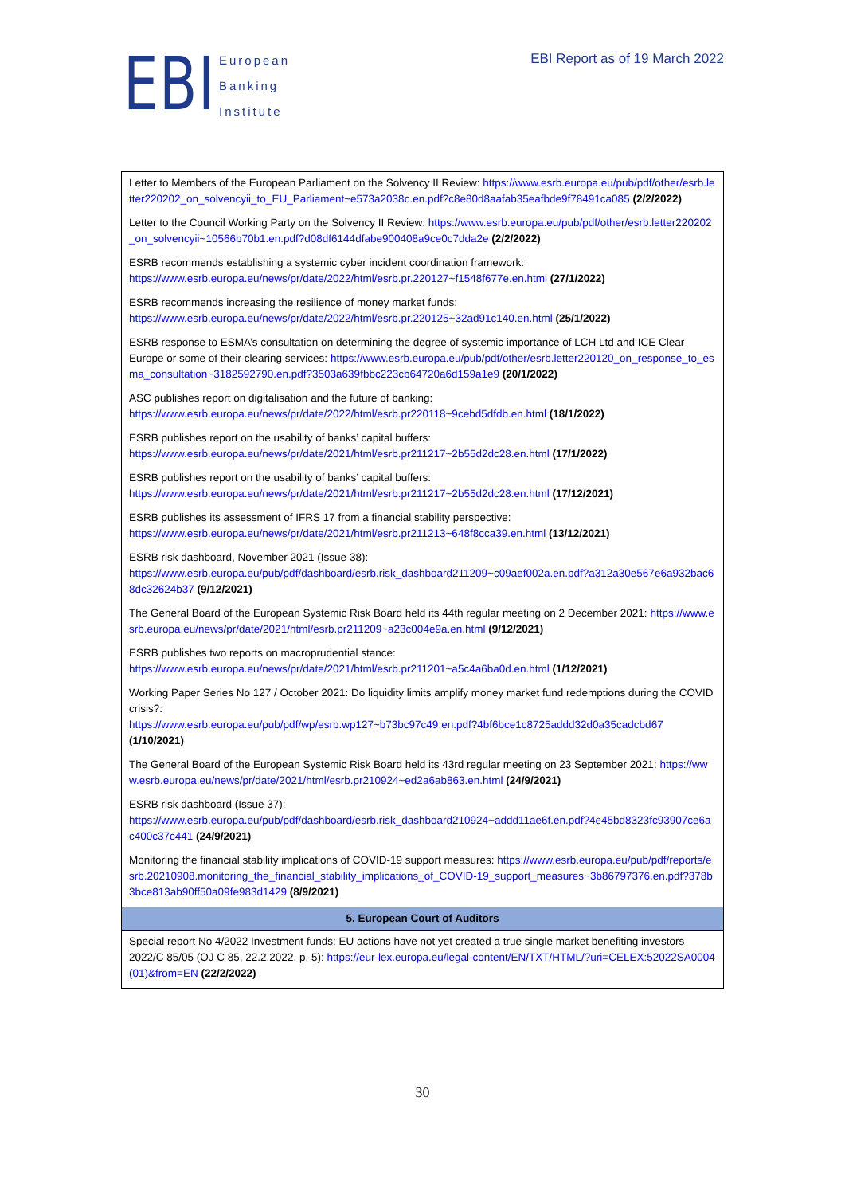EBI
European
Banking
Institute
EBI Report as of 19 March 2022
| Letter to Members of the European Parliament on the Solvency II Review: https://www.esrb.europa.eu/pub/pdf/other/esrb.letter220202_on_solvencyii_to_EU_Parliament~e573a2038c.en.pdf?c8e80d8aafab35eafbde9f78491ca085 (2/2/2022) Letter to the Council Working Party on the Solvency II Review: https://www.esrb.europa.eu/pub/pdf/other/esrb.letter220202_on_solvencyii~10566b70b1.en.pdf?d08df6144dfabe900408a9ce0c7dda2e (2/2/2022) ESRB recommends establishing a systemic cyber incident coordination framework: https://www.esrb.europa.eu/news/pr/date/2022/html/esrb.pr.220127~f1548f677e.en.html (27/1/2022) ESRB recommends increasing the resilience of money market funds: https://www.esrb.europa.eu/news/pr/date/2022/html/esrb.pr.220125~32ad91c140.en.html (25/1/2022) ESRB response to ESMA’s consultation on determining the degree of systemic importance of LCH Ltd and ICE Clear Europe or some of their clearing services: https://www.esrb.europa.eu/pub/pdf/other/esrb.letter220120_on_response_to_esma_consultation~3182592790.en.pdf?3503a639fbbc223cb64720a6d159a1e9 (20/1/2022) ASC publishes report on digitalisation and the future of banking: https://www.esrb.europa.eu/news/pr/date/2022/html/esrb.pr220118~9cebd5dfdb.en.html (18/1/2022) ESRB publishes report on the usability of banks’ capital buffers: https://www.esrb.europa.eu/news/pr/date/2021/html/esrb.pr211217~2b55d2dc28.en.html (17/1/2022) ESRB publishes report on the usability of banks’ capital buffers: https://www.esrb.europa.eu/news/pr/date/2021/html/esrb.pr211217~2b55d2dc28.en.html (17/12/2021) ESRB publishes its assessment of IFRS 17 from a financial stability perspective: https://www.esrb.europa.eu/news/pr/date/2021/html/esrb.pr211213~648f8cca39.en.html (13/12/2021) ESRB risk dashboard, November 2021 (Issue 38): https://www.esrb.europa.eu/pub/pdf/dashboard/esrb.risk_dashboard211209~c09aef002a.en.pdf?a312a30e567e6a932bac68dc32624b37 (9/12/2021) The General Board of the European Systemic Risk Board held its 44th regular meeting on 2 December 2021: https://www.esrb.europa.eu/news/pr/date/2021/html/esrb.pr211209~a23c004e9a.en.html (9/12/2021) ESRB publishes two reports on macroprudential stance: https://www.esrb.europa.eu/news/pr/date/2021/html/esrb.pr211201~a5c4a6ba0d.en.html (1/12/2021) Working Paper Series No 127 / October 2021: Do liquidity limits amplify money market fund redemptions during the COVID crisis?: https://www.esrb.europa.eu/pub/pdf/wp/esrb.wp127~b73bc97c49.en.pdf?4bf6bce1c8725addd32d0a35cadcbd67 (1/10/2021) The General Board of the European Systemic Risk Board held its 43rd regular meeting on 23 September 2021: https://www.esrb.europa.eu/news/pr/date/2021/html/esrb.pr210924~ed2a6ab863.en.html (24/9/2021) ESRB risk dashboard (Issue 37): https://www.esrb.europa.eu/pub/pdf/dashboard/esrb.risk_dashboard210924~addd11ae6f.en.pdf?4e45bd8323fc93907ce6ac400c37c441 (24/9/2021) Monitoring the financial stability implications of COVID-19 support measures: https://www.esrb.europa.eu/pub/pdf/reports/esrb.20210908.monitoring_the_financial_stability_implications_of_COVID-19_support_measures~3b86797376.en.pdf?378b3bce813ab90ff50a09fe983d1429 (8/9/2021) |
| 5. European Court of Auditors |
| Special report No 4/2022 Investment funds: EU actions have not yet created a true single market benefiting investors 2022/C 85/05 (OJ C 85, 22.2.2022, p. 5): https://eur-lex.europa.eu/legal-content/EN/TXT/HTML/?uri=CELEX:52022SA0004(01)&from=EN (22/2/2022) |
30